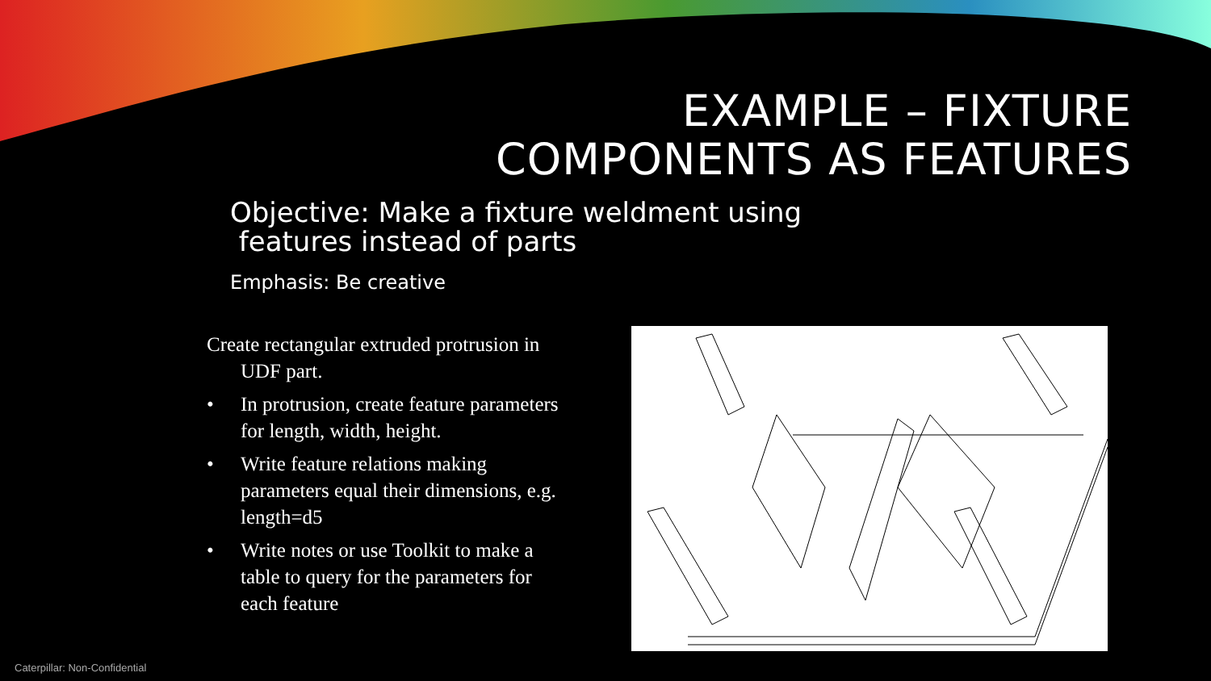EXAMPLE – FIXTURE
COMPONENTS AS FEATURES
Objective: Make a fixture weldment using
features instead of parts
Emphasis: Be creative
Create rectangular extruded protrusion in UDF part.
• In protrusion, create feature parameters for length, width, height.
• Write feature relations making parameters equal their dimensions, e.g. length=d5
• Write notes or use Toolkit to make a table to query for the parameters for each feature
Caterpillar: Non-Confidential